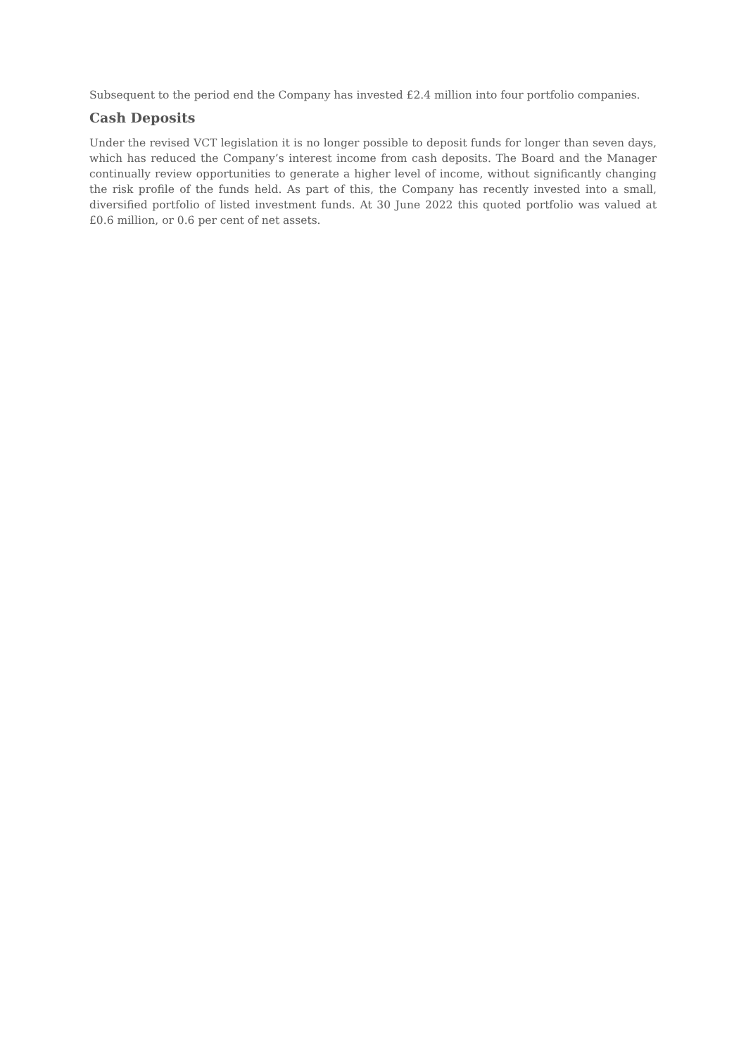Subsequent to the period end the Company has invested £2.4 million into four portfolio companies.
Cash Deposits
Under the revised VCT legislation it is no longer possible to deposit funds for longer than seven days, which has reduced the Company’s interest income from cash deposits. The Board and the Manager continually review opportunities to generate a higher level of income, without significantly changing the risk profile of the funds held. As part of this, the Company has recently invested into a small, diversified portfolio of listed investment funds. At 30 June 2022 this quoted portfolio was valued at £0.6 million, or 0.6 per cent of net assets.